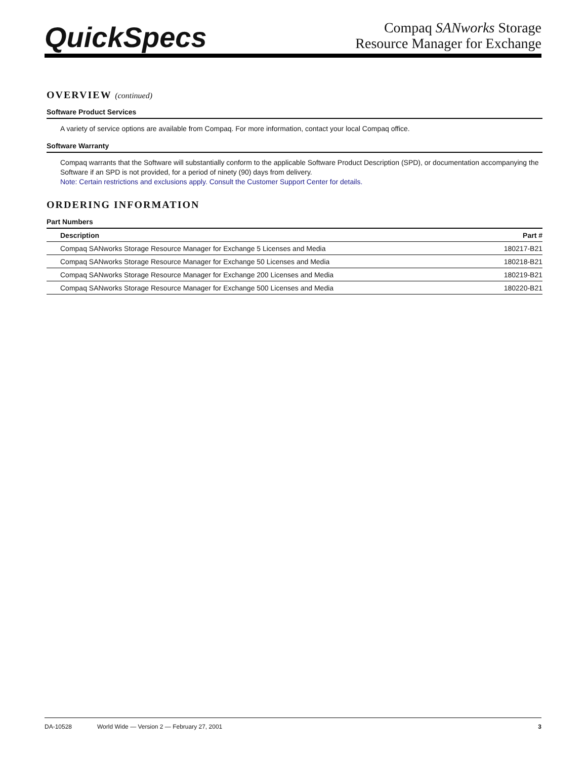QuickSpecs
Compaq SANworks Storage
Resource Manager for Exchange
OVERVIEW (continued)
Software Product Services
A variety of service options are available from Compaq. For more information, contact your local Compaq office.
Software Warranty
Compaq warrants that the Software will substantially conform to the applicable Software Product Description (SPD), or documentation accompanying the Software if an SPD is not provided, for a period of ninety (90) days from delivery.
Note: Certain restrictions and exclusions apply. Consult the Customer Support Center for details.
ORDERING INFORMATION
Part Numbers
| Description | Part # |
| --- | --- |
| Compaq SANworks Storage Resource Manager for Exchange 5 Licenses and Media | 180217-B21 |
| Compaq SANworks Storage Resource Manager for Exchange 50 Licenses and Media | 180218-B21 |
| Compaq SANworks Storage Resource Manager for Exchange 200 Licenses and Media | 180219-B21 |
| Compaq SANworks Storage Resource Manager for Exchange 500 Licenses and Media | 180220-B21 |
DA-10528 World Wide — Version 2 — February 27, 2001 3